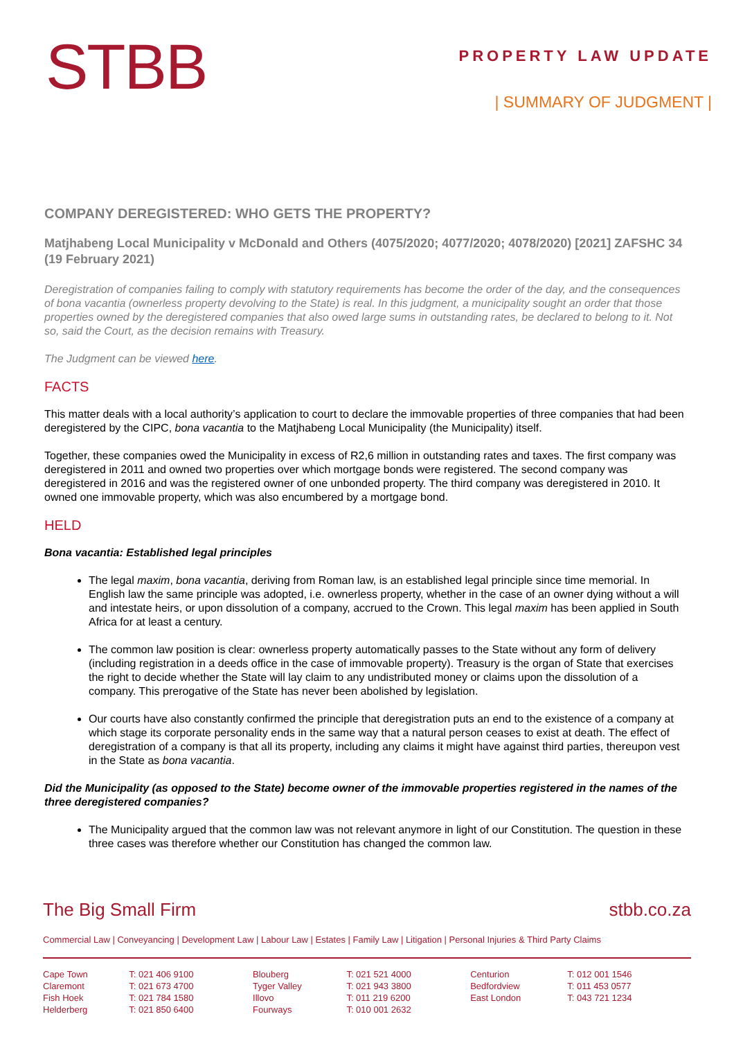STBB
PROPERTY LAW UPDATE
| SUMMARY OF JUDGMENT |
COMPANY DEREGISTERED: WHO GETS THE PROPERTY?
Matjhabeng Local Municipality v McDonald and Others (4075/2020; 4077/2020; 4078/2020) [2021] ZAFSHC 34 (19 February 2021)
Deregistration of companies failing to comply with statutory requirements has become the order of the day, and the consequences of bona vacantia (ownerless property devolving to the State) is real. In this judgment, a municipality sought an order that those properties owned by the deregistered companies that also owed large sums in outstanding rates, be declared to belong to it. Not so, said the Court, as the decision remains with Treasury.
The Judgment can be viewed here.
FACTS
This matter deals with a local authority’s application to court to declare the immovable properties of three companies that had been deregistered by the CIPC, bona vacantia to the Matjhabeng Local Municipality (the Municipality) itself.
Together, these companies owed the Municipality in excess of R2,6 million in outstanding rates and taxes. The first company was deregistered in 2011 and owned two properties over which mortgage bonds were registered. The second company was deregistered in 2016 and was the registered owner of one unbonded property. The third company was deregistered in 2010. It owned one immovable property, which was also encumbered by a mortgage bond.
HELD
Bona vacantia: Established legal principles
The legal maxim, bona vacantia, deriving from Roman law, is an established legal principle since time memorial. In English law the same principle was adopted, i.e. ownerless property, whether in the case of an owner dying without a will and intestate heirs, or upon dissolution of a company, accrued to the Crown. This legal maxim has been applied in South Africa for at least a century.
The common law position is clear: ownerless property automatically passes to the State without any form of delivery (including registration in a deeds office in the case of immovable property). Treasury is the organ of State that exercises the right to decide whether the State will lay claim to any undistributed money or claims upon the dissolution of a company. This prerogative of the State has never been abolished by legislation.
Our courts have also constantly confirmed the principle that deregistration puts an end to the existence of a company at which stage its corporate personality ends in the same way that a natural person ceases to exist at death. The effect of deregistration of a company is that all its property, including any claims it might have against third parties, thereupon vest in the State as bona vacantia.
Did the Municipality (as opposed to the State) become owner of the immovable properties registered in the names of the three deregistered companies?
The Municipality argued that the common law was not relevant anymore in light of our Constitution. The question in these three cases was therefore whether our Constitution has changed the common law.
The Big Small Firm stbb.co.za
Commercial Law | Conveyancing | Development Law | Labour Law | Estates | Family Law | Litigation | Personal Injuries & Third Party Claims
| Cape Town | T: 021 406 9100 | Blouberg | T: 021 521 4000 | Centurion | T: 012 001 1546 |
| Claremont | T: 021 673 4700 | Tyger Valley | T: 021 943 3800 | Bedfordview | T: 011 453 0577 |
| Fish Hoek | T: 021 784 1580 | Illovo | T: 011 219 6200 | East London | T: 043 721 1234 |
| Helderberg | T: 021 850 6400 | Fourways | T: 010 001 2632 | | |